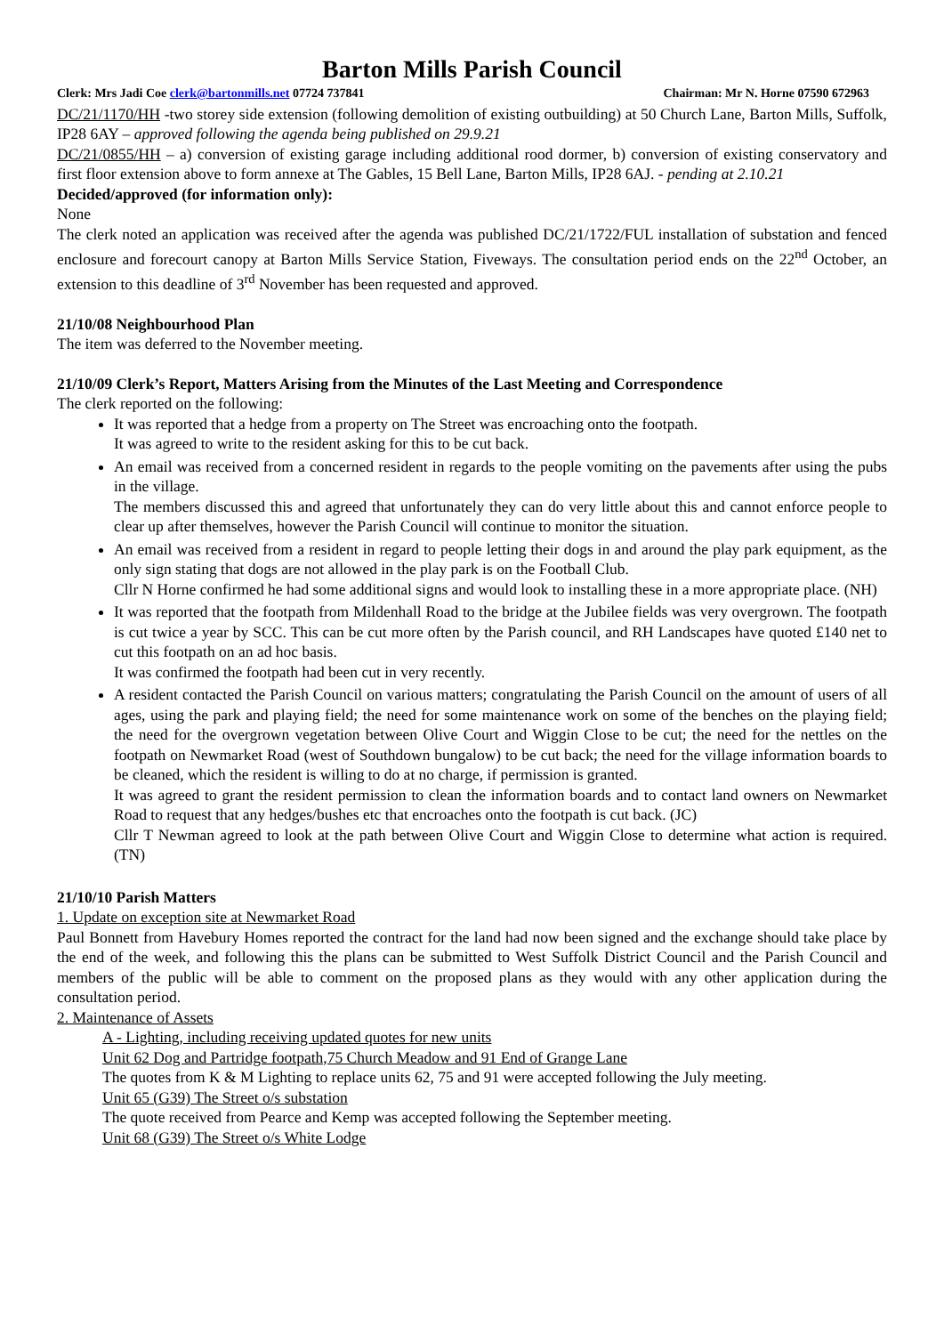Barton Mills Parish Council
Clerk: Mrs Jadi Coe clerk@bartonmills.net 07724 737841 Chairman: Mr N. Horne 07590 672963
DC/21/1170/HH -two storey side extension (following demolition of existing outbuilding) at 50 Church Lane, Barton Mills, Suffolk, IP28 6AY – approved following the agenda being published on 29.9.21
DC/21/0855/HH – a) conversion of existing garage including additional rood dormer, b) conversion of existing conservatory and first floor extension above to form annexe at The Gables, 15 Bell Lane, Barton Mills, IP28 6AJ. - pending at 2.10.21
Decided/approved (for information only):
None
The clerk noted an application was received after the agenda was published DC/21/1722/FUL installation of substation and fenced enclosure and forecourt canopy at Barton Mills Service Station, Fiveways. The consultation period ends on the 22<sup>nd</sup> October, an extension to this deadline of 3<sup>rd</sup> November has been requested and approved.
21/10/08 Neighbourhood Plan
The item was deferred to the November meeting.
21/10/09 Clerk’s Report, Matters Arising from the Minutes of the Last Meeting and Correspondence
The clerk reported on the following:
It was reported that a hedge from a property on The Street was encroaching onto the footpath.
It was agreed to write to the resident asking for this to be cut back.
An email was received from a concerned resident in regards to the people vomiting on the pavements after using the pubs in the village.
The members discussed this and agreed that unfortunately they can do very little about this and cannot enforce people to clear up after themselves, however the Parish Council will continue to monitor the situation.
An email was received from a resident in regard to people letting their dogs in and around the play park equipment, as the only sign stating that dogs are not allowed in the play park is on the Football Club.
Cllr N Horne confirmed he had some additional signs and would look to installing these in a more appropriate place. (NH)
It was reported that the footpath from Mildenhall Road to the bridge at the Jubilee fields was very overgrown. The footpath is cut twice a year by SCC. This can be cut more often by the Parish council, and RH Landscapes have quoted £140 net to cut this footpath on an ad hoc basis.
It was confirmed the footpath had been cut in very recently.
A resident contacted the Parish Council on various matters; congratulating the Parish Council on the amount of users of all ages, using the park and playing field; the need for some maintenance work on some of the benches on the playing field; the need for the overgrown vegetation between Olive Court and Wiggin Close to be cut; the need for the nettles on the footpath on Newmarket Road (west of Southdown bungalow) to be cut back; the need for the village information boards to be cleaned, which the resident is willing to do at no charge, if permission is granted.
It was agreed to grant the resident permission to clean the information boards and to contact land owners on Newmarket Road to request that any hedges/bushes etc that encroaches onto the footpath is cut back. (JC)
Cllr T Newman agreed to look at the path between Olive Court and Wiggin Close to determine what action is required. (TN)
21/10/10 Parish Matters
1. Update on exception site at Newmarket Road
Paul Bonnett from Havebury Homes reported the contract for the land had now been signed and the exchange should take place by the end of the week, and following this the plans can be submitted to West Suffolk District Council and the Parish Council and members of the public will be able to comment on the proposed plans as they would with any other application during the consultation period.
2. Maintenance of Assets
A - Lighting, including receiving updated quotes for new units
Unit 62 Dog and Partridge footpath,75 Church Meadow and 91 End of Grange Lane
The quotes from K & M Lighting to replace units 62, 75 and 91 were accepted following the July meeting.
Unit 65 (G39) The Street o/s substation
The quote received from Pearce and Kemp was accepted following the September meeting.
Unit 68 (G39) The Street o/s White Lodge